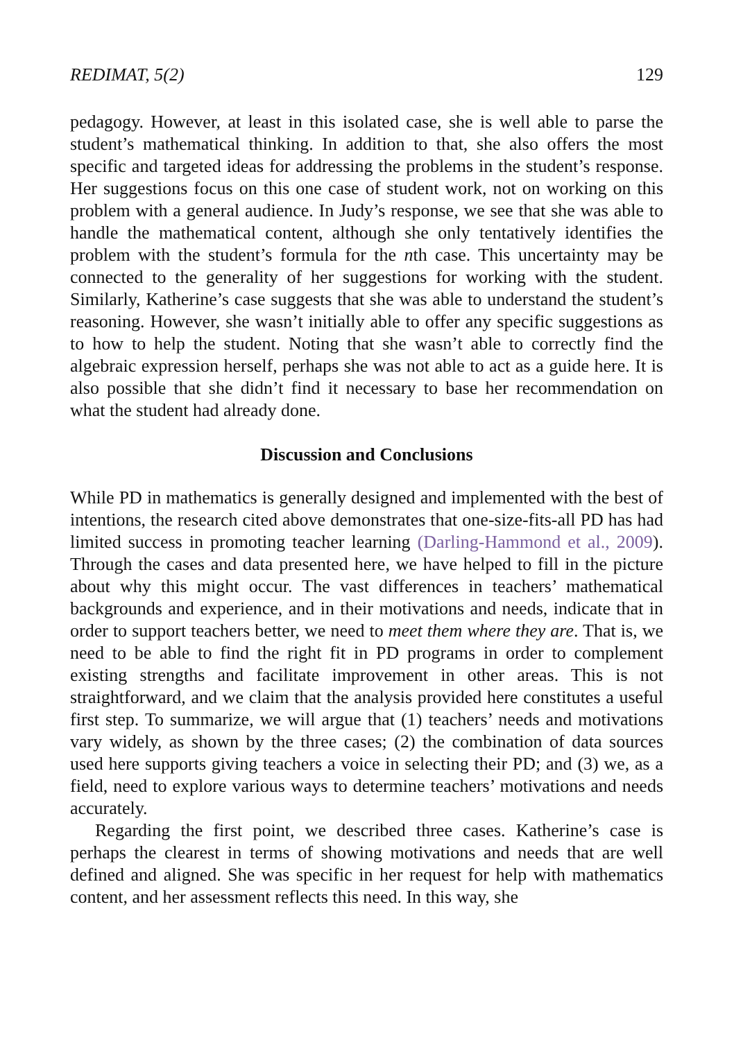REDIMAT, 5(2) 129
pedagogy. However, at least in this isolated case, she is well able to parse the student’s mathematical thinking. In addition to that, she also offers the most specific and targeted ideas for addressing the problems in the student’s response. Her suggestions focus on this one case of student work, not on working on this problem with a general audience. In Judy’s response, we see that she was able to handle the mathematical content, although she only tentatively identifies the problem with the student’s formula for the nth case. This uncertainty may be connected to the generality of her suggestions for working with the student. Similarly, Katherine’s case suggests that she was able to understand the student’s reasoning. However, she wasn’t initially able to offer any specific suggestions as to how to help the student. Noting that she wasn’t able to correctly find the algebraic expression herself, perhaps she was not able to act as a guide here. It is also possible that she didn’t find it necessary to base her recommendation on what the student had already done.
Discussion and Conclusions
While PD in mathematics is generally designed and implemented with the best of intentions, the research cited above demonstrates that one-size-fits-all PD has had limited success in promoting teacher learning (Darling-Hammond et al., 2009). Through the cases and data presented here, we have helped to fill in the picture about why this might occur. The vast differences in teachers’ mathematical backgrounds and experience, and in their motivations and needs, indicate that in order to support teachers better, we need to meet them where they are. That is, we need to be able to find the right fit in PD programs in order to complement existing strengths and facilitate improvement in other areas. This is not straightforward, and we claim that the analysis provided here constitutes a useful first step. To summarize, we will argue that (1) teachers’ needs and motivations vary widely, as shown by the three cases; (2) the combination of data sources used here supports giving teachers a voice in selecting their PD; and (3) we, as a field, need to explore various ways to determine teachers’ motivations and needs accurately.
Regarding the first point, we described three cases. Katherine’s case is perhaps the clearest in terms of showing motivations and needs that are well defined and aligned. She was specific in her request for help with mathematics content, and her assessment reflects this need. In this way, she